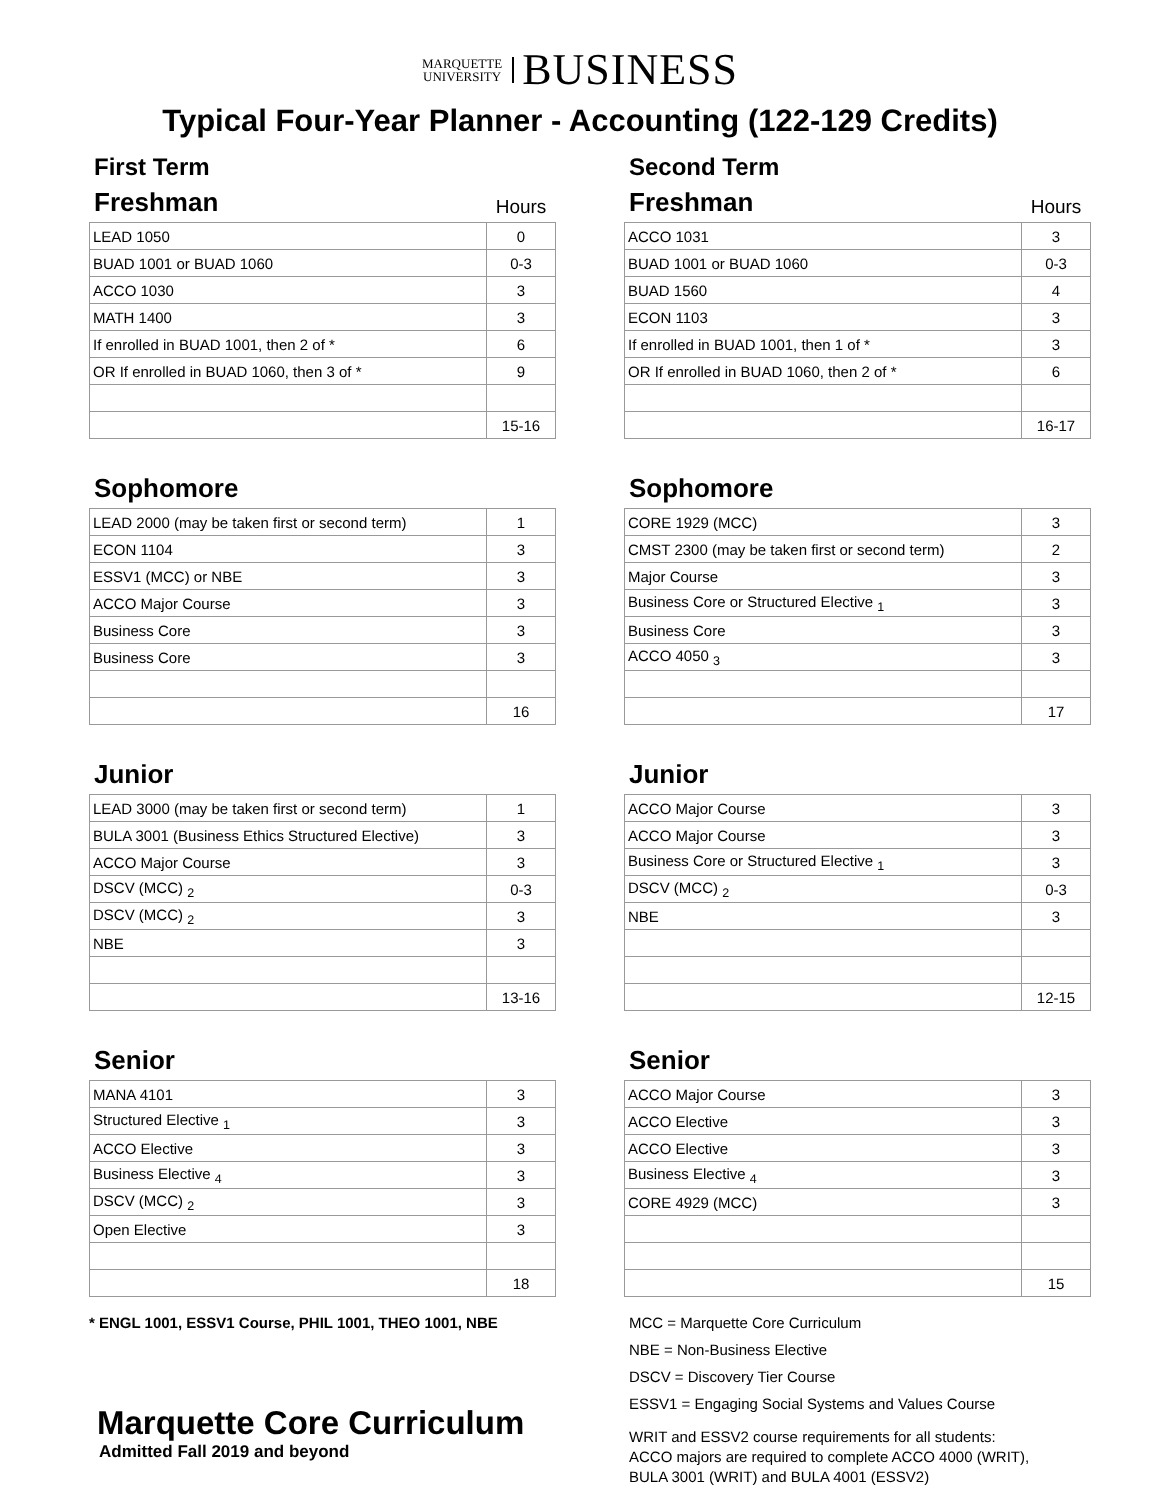MARQUETTE
UNIVERSITY BUSINESS
Typical Four-Year Planner - Accounting (122-129 Credits)
First Term
Freshman Hours
| LEAD 1050 | 0 |
| BUAD 1001 or BUAD 1060 | 0-3 |
| ACCO 1030 | 3 |
| MATH 1400 | 3 |
| If enrolled in BUAD 1001, then 2 of * | 6 |
| OR If enrolled in BUAD 1060, then 3 of * | 9 |
| | 15-16 |
Sophomore
| LEAD 2000 (may be taken first or second term) | 1 |
| ECON 1104 | 3 |
| ESSV1 (MCC) or NBE | 3 |
| ACCO Major Course | 3 |
| Business Core | 3 |
| Business Core | 3 |
| | 16 |
Junior
| LEAD 3000 (may be taken first or second term) | 1 |
| BULA 3001 (Business Ethics Structured Elective) | 3 |
| ACCO Major Course | 3 |
| DSCV (MCC) <sub>2</sub> | 0-3 |
| DSCV (MCC) <sub>2</sub> | 3 |
| NBE | 3 |
| | 13-16 |
Senior
| MANA 4101 | 3 |
| Structured Elective <sub>1</sub> | 3 |
| ACCO Elective | 3 |
| Business Elective <sub>4</sub> | 3 |
| DSCV (MCC) <sub>2</sub> | 3 |
| Open Elective | 3 |
| | 18 |
* ENGL 1001, ESSV1 Course, PHIL 1001, THEO 1001, NBE
Marquette Core Curriculum
Admitted Fall 2019 and beyond
Second Term
Freshman Hours
| ACCO 1031 | 3 |
| BUAD 1001 or BUAD 1060 | 0-3 |
| BUAD 1560 | 4 |
| ECON 1103 | 3 |
| If enrolled in BUAD 1001, then 1 of * | 3 |
| OR If enrolled in BUAD 1060, then 2 of * | 6 |
| | 16-17 |
Sophomore
| CORE 1929 (MCC) | 3 |
| CMST 2300 (may be taken first or second term) | 2 |
| Major Course | 3 |
| Business Core or Structured Elective <sub>1</sub> | 3 |
| Business Core | 3 |
| ACCO 4050 <sub>3</sub> | 3 |
| | 17 |
Junior
| ACCO Major Course | 3 |
| ACCO Major Course | 3 |
| Business Core or Structured Elective <sub>1</sub> | 3 |
| DSCV (MCC) <sub>2</sub> | 0-3 |
| NBE | 3 |
| | 12-15 |
Senior
| ACCO Major Course | 3 |
| ACCO Elective | 3 |
| ACCO Elective | 3 |
| Business Elective <sub>4</sub> | 3 |
| CORE 4929 (MCC) | 3 |
| | 15 |
MCC = Marquette Core Curriculum
NBE = Non-Business Elective
DSCV = Discovery Tier Course
ESSV1 = Engaging Social Systems and Values Course
WRIT and ESSV2 course requirements for all students:
ACCO majors are required to complete ACCO 4000 (WRIT),
BULA 3001 (WRIT) and BULA 4001 (ESSV2)